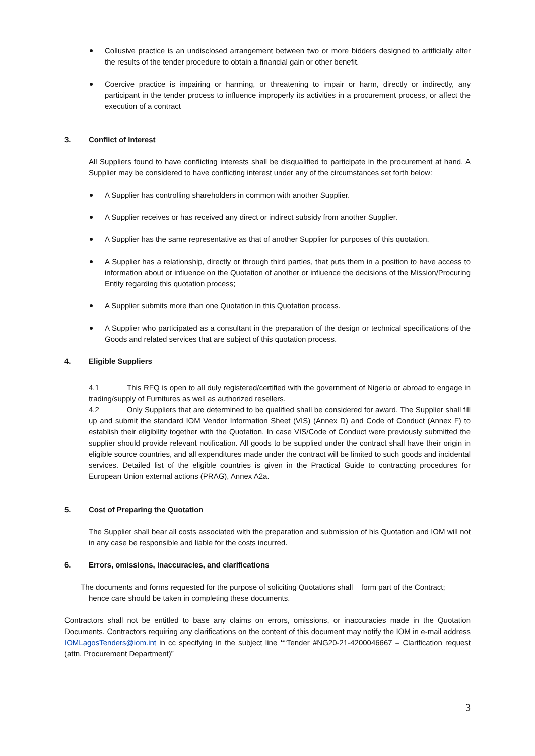Collusive practice is an undisclosed arrangement between two or more bidders designed to artificially alter the results of the tender procedure to obtain a financial gain or other benefit.
Coercive practice is impairing or harming, or threatening to impair or harm, directly or indirectly, any participant in the tender process to influence improperly its activities in a procurement process, or affect the execution of a contract
3. Conflict of Interest
All Suppliers found to have conflicting interests shall be disqualified to participate in the procurement at hand. A Supplier may be considered to have conflicting interest under any of the circumstances set forth below:
A Supplier has controlling shareholders in common with another Supplier.
A Supplier receives or has received any direct or indirect subsidy from another Supplier.
A Supplier has the same representative as that of another Supplier for purposes of this quotation.
A Supplier has a relationship, directly or through third parties, that puts them in a position to have access to information about or influence on the Quotation of another or influence the decisions of the Mission/Procuring Entity regarding this quotation process;
A Supplier submits more than one Quotation in this Quotation process.
A Supplier who participated as a consultant in the preparation of the design or technical specifications of the Goods and related services that are subject of this quotation process.
4. Eligible Suppliers
4.1 This RFQ is open to all duly registered/certified with the government of Nigeria or abroad to engage in trading/supply of Furnitures as well as authorized resellers.
4.2 Only Suppliers that are determined to be qualified shall be considered for award. The Supplier shall fill up and submit the standard IOM Vendor Information Sheet (VIS) (Annex D) and Code of Conduct (Annex F) to establish their eligibility together with the Quotation. In case VIS/Code of Conduct were previously submitted the supplier should provide relevant notification. All goods to be supplied under the contract shall have their origin in eligible source countries, and all expenditures made under the contract will be limited to such goods and incidental services. Detailed list of the eligible countries is given in the Practical Guide to contracting procedures for European Union external actions (PRAG), Annex A2a.
5. Cost of Preparing the Quotation
The Supplier shall bear all costs associated with the preparation and submission of his Quotation and IOM will not in any case be responsible and liable for the costs incurred.
6. Errors, omissions, inaccuracies, and clarifications
The documents and forms requested for the purpose of soliciting Quotations shall form part of the Contract;
hence care should be taken in completing these documents.
Contractors shall not be entitled to base any claims on errors, omissions, or inaccuracies made in the Quotation Documents. Contractors requiring any clarifications on the content of this document may notify the IOM in e-mail address IOMLagosTenders@iom.int in cc specifying in the subject line ““Tender #NG20-21-4200046667 – Clarification request (attn. Procurement Department)”
3